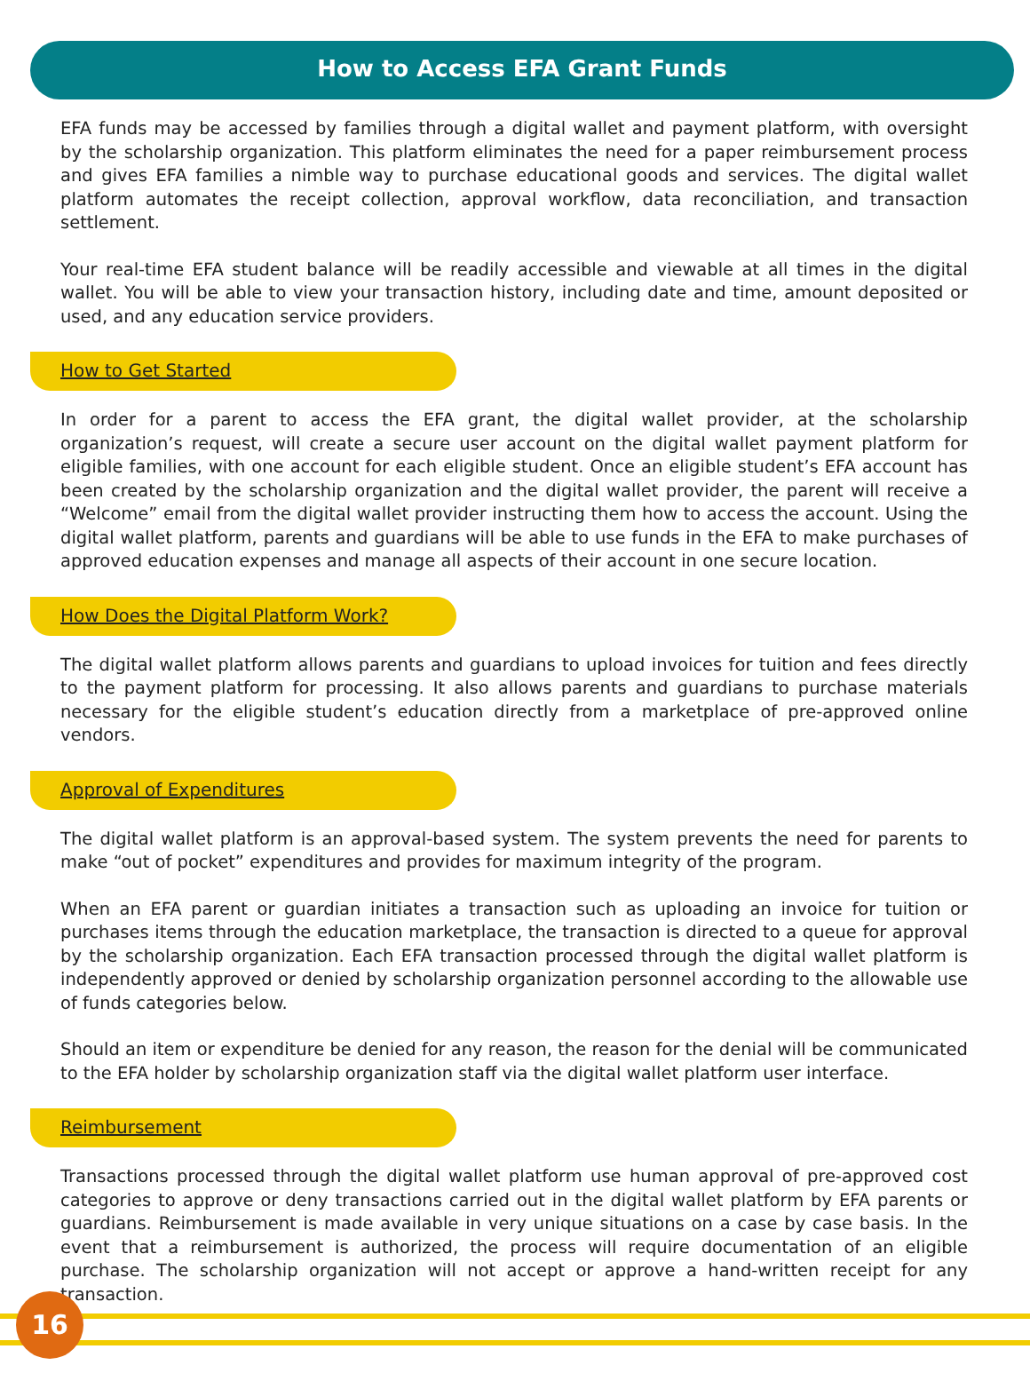How to Access EFA Grant Funds
EFA funds may be accessed by families through a digital wallet and payment platform, with oversight by the scholarship organization. This platform eliminates the need for a paper reimbursement process and gives EFA families a nimble way to purchase educational goods and services. The digital wallet platform automates the receipt collection, approval workflow, data reconciliation, and transaction settlement.
Your real-time EFA student balance will be readily accessible and viewable at all times in the digital wallet. You will be able to view your transaction history, including date and time, amount deposited or used, and any education service providers.
How to Get Started
In order for a parent to access the EFA grant, the digital wallet provider, at the scholarship organization’s request, will create a secure user account on the digital wallet payment platform for eligible families, with one account for each eligible student. Once an eligible student’s EFA account has been created by the scholarship organization and the digital wallet provider, the parent will receive a “Welcome” email from the digital wallet provider instructing them how to access the account. Using the digital wallet platform, parents and guardians will be able to use funds in the EFA to make purchases of approved education expenses and manage all aspects of their account in one secure location.
How Does the Digital Platform Work?
The digital wallet platform allows parents and guardians to upload invoices for tuition and fees directly to the payment platform for processing. It also allows parents and guardians to purchase materials necessary for the eligible student’s education directly from a marketplace of pre-approved online vendors.
Approval of Expenditures
The digital wallet platform is an approval-based system. The system prevents the need for parents to make “out of pocket” expenditures and provides for maximum integrity of the program.
When an EFA parent or guardian initiates a transaction such as uploading an invoice for tuition or purchases items through the education marketplace, the transaction is directed to a queue for approval by the scholarship organization. Each EFA transaction processed through the digital wallet platform is independently approved or denied by scholarship organization personnel according to the allowable use of funds categories below.
Should an item or expenditure be denied for any reason, the reason for the denial will be communicated to the EFA holder by scholarship organization staff via the digital wallet platform user interface.
Reimbursement
Transactions processed through the digital wallet platform use human approval of pre-approved cost categories to approve or deny transactions carried out in the digital wallet platform by EFA parents or guardians. Reimbursement is made available in very unique situations on a case by case basis. In the event that a reimbursement is authorized, the process will require documentation of an eligible purchase. The scholarship organization will not accept or approve a hand-written receipt for any transaction.
16